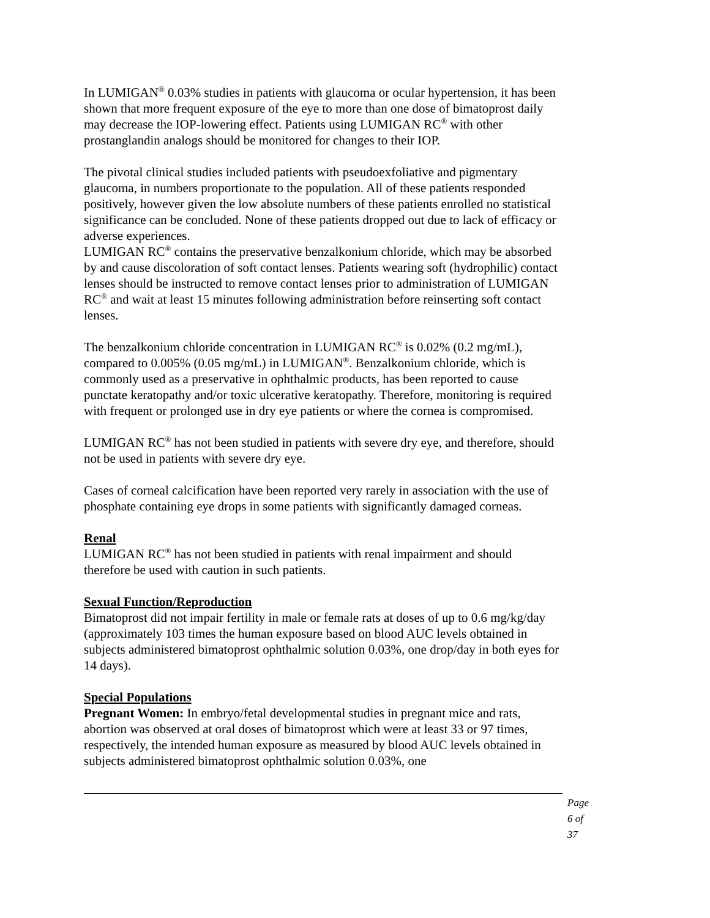In LUMIGAN<sup>®</sup> 0.03% studies in patients with glaucoma or ocular hypertension, it has been shown that more frequent exposure of the eye to more than one dose of bimatoprost daily may decrease the IOP-lowering effect. Patients using LUMIGAN RC<sup>®</sup> with other prostanglandin analogs should be monitored for changes to their IOP.
The pivotal clinical studies included patients with pseudoexfoliative and pigmentary glaucoma, in numbers proportionate to the population. All of these patients responded positively, however given the low absolute numbers of these patients enrolled no statistical significance can be concluded. None of these patients dropped out due to lack of efficacy or adverse experiences.
LUMIGAN RC<sup>®</sup> contains the preservative benzalkonium chloride, which may be absorbed by and cause discoloration of soft contact lenses. Patients wearing soft (hydrophilic) contact lenses should be instructed to remove contact lenses prior to administration of LUMIGAN RC<sup>®</sup> and wait at least 15 minutes following administration before reinserting soft contact lenses.
The benzalkonium chloride concentration in LUMIGAN RC<sup>®</sup> is 0.02% (0.2 mg/mL), compared to 0.005% (0.05 mg/mL) in LUMIGAN<sup>®</sup>. Benzalkonium chloride, which is commonly used as a preservative in ophthalmic products, has been reported to cause punctate keratopathy and/or toxic ulcerative keratopathy. Therefore, monitoring is required with frequent or prolonged use in dry eye patients or where the cornea is compromised.
LUMIGAN RC<sup>®</sup> has not been studied in patients with severe dry eye, and therefore, should not be used in patients with severe dry eye.
Cases of corneal calcification have been reported very rarely in association with the use of phosphate containing eye drops in some patients with significantly damaged corneas.
Renal
LUMIGAN RC<sup>®</sup> has not been studied in patients with renal impairment and should therefore be used with caution in such patients.
Sexual Function/Reproduction
Bimatoprost did not impair fertility in male or female rats at doses of up to 0.6 mg/kg/day (approximately 103 times the human exposure based on blood AUC levels obtained in subjects administered bimatoprost ophthalmic solution 0.03%, one drop/day in both eyes for 14 days).
Special Populations
Pregnant Women: In embryo/fetal developmental studies in pregnant mice and rats, abortion was observed at oral doses of bimatoprost which were at least 33 or 97 times, respectively, the intended human exposure as measured by blood AUC levels obtained in subjects administered bimatoprost ophthalmic solution 0.03%, one
Page 6 of 37